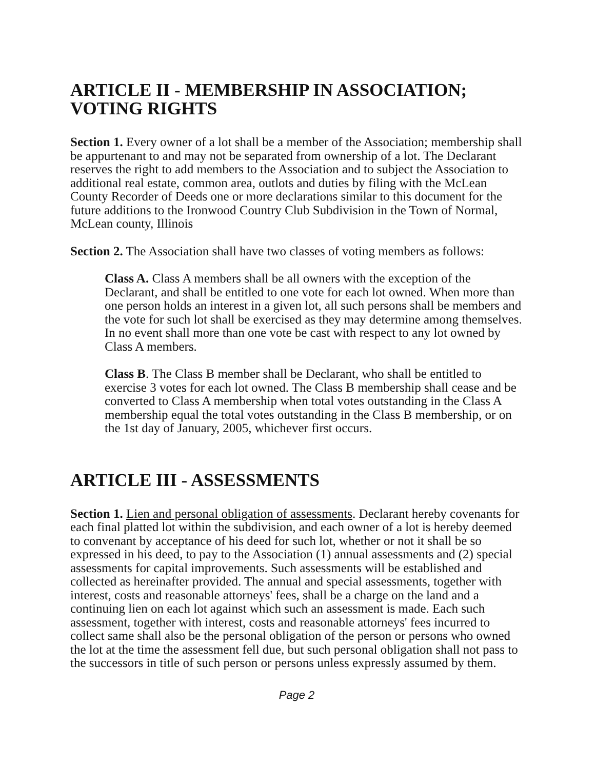ARTICLE II - MEMBERSHIP IN ASSOCIATION; VOTING RIGHTS
Section 1. Every owner of a lot shall be a member of the Association; membership shall be appurtenant to and may not be separated from ownership of a lot. The Declarant reserves the right to add members to the Association and to subject the Association to additional real estate, common area, outlots and duties by filing with the McLean County Recorder of Deeds one or more declarations similar to this document for the future additions to the Ironwood Country Club Subdivision in the Town of Normal, McLean county, Illinois
Section 2. The Association shall have two classes of voting members as follows:
Class A. Class A members shall be all owners with the exception of the Declarant, and shall be entitled to one vote for each lot owned. When more than one person holds an interest in a given lot, all such persons shall be members and the vote for such lot shall be exercised as they may determine among themselves. In no event shall more than one vote be cast with respect to any lot owned by Class A members.
Class B. The Class B member shall be Declarant, who shall be entitled to exercise 3 votes for each lot owned. The Class B membership shall cease and be converted to Class A membership when total votes outstanding in the Class A membership equal the total votes outstanding in the Class B membership, or on the 1st day of January, 2005, whichever first occurs.
ARTICLE III - ASSESSMENTS
Section 1. Lien and personal obligation of assessments. Declarant hereby covenants for each final platted lot within the subdivision, and each owner of a lot is hereby deemed to convenant by acceptance of his deed for such lot, whether or not it shall be so expressed in his deed, to pay to the Association (1) annual assessments and (2) special assessments for capital improvements. Such assessments will be established and collected as hereinafter provided. The annual and special assessments, together with interest, costs and reasonable attorneys' fees, shall be a charge on the land and a continuing lien on each lot against which such an assessment is made. Each such assessment, together with interest, costs and reasonable attorneys' fees incurred to collect same shall also be the personal obligation of the person or persons who owned the lot at the time the assessment fell due, but such personal obligation shall not pass to the successors in title of such person or persons unless expressly assumed by them.
Page 2